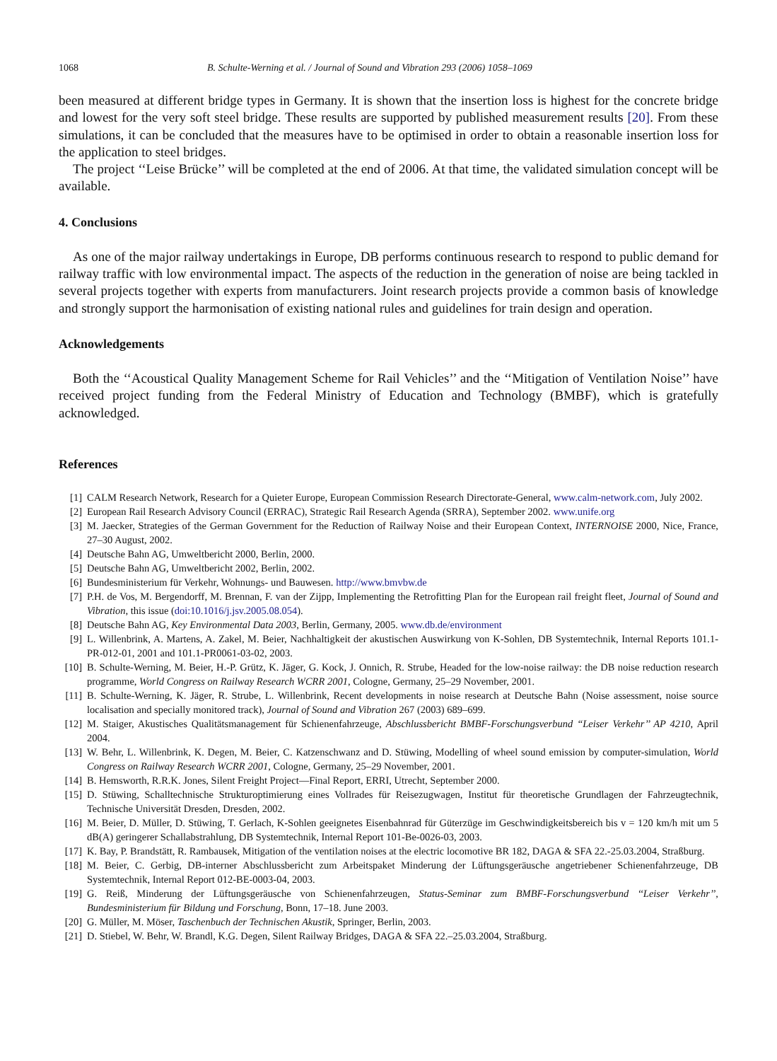1068 B. Schulte-Werning et al. / Journal of Sound and Vibration 293 (2006) 1058–1069
been measured at different bridge types in Germany. It is shown that the insertion loss is highest for the concrete bridge and lowest for the very soft steel bridge. These results are supported by published measurement results [20]. From these simulations, it can be concluded that the measures have to be optimised in order to obtain a reasonable insertion loss for the application to steel bridges.
The project ‘‘Leise Brücke’’ will be completed at the end of 2006. At that time, the validated simulation concept will be available.
4. Conclusions
As one of the major railway undertakings in Europe, DB performs continuous research to respond to public demand for railway traffic with low environmental impact. The aspects of the reduction in the generation of noise are being tackled in several projects together with experts from manufacturers. Joint research projects provide a common basis of knowledge and strongly support the harmonisation of existing national rules and guidelines for train design and operation.
Acknowledgements
Both the ‘‘Acoustical Quality Management Scheme for Rail Vehicles’’ and the ‘‘Mitigation of Ventilation Noise’’ have received project funding from the Federal Ministry of Education and Technology (BMBF), which is gratefully acknowledged.
References
[1] CALM Research Network, Research for a Quieter Europe, European Commission Research Directorate-General, www.calm-network.com, July 2002.
[2] European Rail Research Advisory Council (ERRAC), Strategic Rail Research Agenda (SRRA), September 2002. www.unife.org
[3] M. Jaecker, Strategies of the German Government for the Reduction of Railway Noise and their European Context, INTERNOISE 2000, Nice, France, 27–30 August, 2002.
[4] Deutsche Bahn AG, Umweltbericht 2000, Berlin, 2000.
[5] Deutsche Bahn AG, Umweltbericht 2002, Berlin, 2002.
[6] Bundesministerium für Verkehr, Wohnungs- und Bauwesen. http://www.bmvbw.de
[7] P.H. de Vos, M. Bergendorff, M. Brennan, F. van der Zijpp, Implementing the Retrofitting Plan for the European rail freight fleet, Journal of Sound and Vibration, this issue (doi:10.1016/j.jsv.2005.08.054).
[8] Deutsche Bahn AG, Key Environmental Data 2003, Berlin, Germany, 2005. www.db.de/environment
[9] L. Willenbrink, A. Martens, A. Zakel, M. Beier, Nachhaltigkeit der akustischen Auswirkung von K-Sohlen, DB Systemtechnik, Internal Reports 101.1-PR-012-01, 2001 and 101.1-PR0061-03-02, 2003.
[10] B. Schulte-Werning, M. Beier, H.-P. Grütz, K. Jäger, G. Kock, J. Onnich, R. Strube, Headed for the low-noise railway: the DB noise reduction research programme, World Congress on Railway Research WCRR 2001, Cologne, Germany, 25–29 November, 2001.
[11] B. Schulte-Werning, K. Jäger, R. Strube, L. Willenbrink, Recent developments in noise research at Deutsche Bahn (Noise assessment, noise source localisation and specially monitored track), Journal of Sound and Vibration 267 (2003) 689–699.
[12] M. Staiger, Akustisches Qualitätsmanagement für Schienenfahrzeuge, Abschlussbericht BMBF-Forschungsverbund ‘‘Leiser Verkehr’’ AP 4210, April 2004.
[13] W. Behr, L. Willenbrink, K. Degen, M. Beier, C. Katzenschwanz and D. Stüwing, Modelling of wheel sound emission by computer-simulation, World Congress on Railway Research WCRR 2001, Cologne, Germany, 25–29 November, 2001.
[14] B. Hemsworth, R.R.K. Jones, Silent Freight Project—Final Report, ERRI, Utrecht, September 2000.
[15] D. Stüwing, Schalltechnische Strukturoptimierung eines Vollrades für Reisezugwagen, Institut für theoretische Grundlagen der Fahrzeugtechnik, Technische Universität Dresden, Dresden, 2002.
[16] M. Beier, D. Müller, D. Stüwing, T. Gerlach, K-Sohlen geeignetes Eisenbahnrad für Güterzüge im Geschwindigkeitsbereich bis v = 120 km/h mit um 5 dB(A) geringerer Schallabstrahlung, DB Systemtechnik, Internal Report 101-Be-0026-03, 2003.
[17] K. Bay, P. Brandstätt, R. Rambausek, Mitigation of the ventilation noises at the electric locomotive BR 182, DAGA & SFA 22.-25.03.2004, Straßburg.
[18] M. Beier, C. Gerbig, DB-interner Abschlussbericht zum Arbeitspaket Minderung der Lüftungsgeräusche angetriebener Schienenfahrzeuge, DB Systemtechnik, Internal Report 012-BE-0003-04, 2003.
[19] G. Reiß, Minderung der Lüftungsgeräusche von Schienenfahrzeugen, Status-Seminar zum BMBF-Forschungsverbund ‘‘Leiser Verkehr’’, Bundesministerium für Bildung und Forschung, Bonn, 17–18. June 2003.
[20] G. Müller, M. Möser, Taschenbuch der Technischen Akustik, Springer, Berlin, 2003.
[21] D. Stiebel, W. Behr, W. Brandl, K.G. Degen, Silent Railway Bridges, DAGA & SFA 22.–25.03.2004, Straßburg.